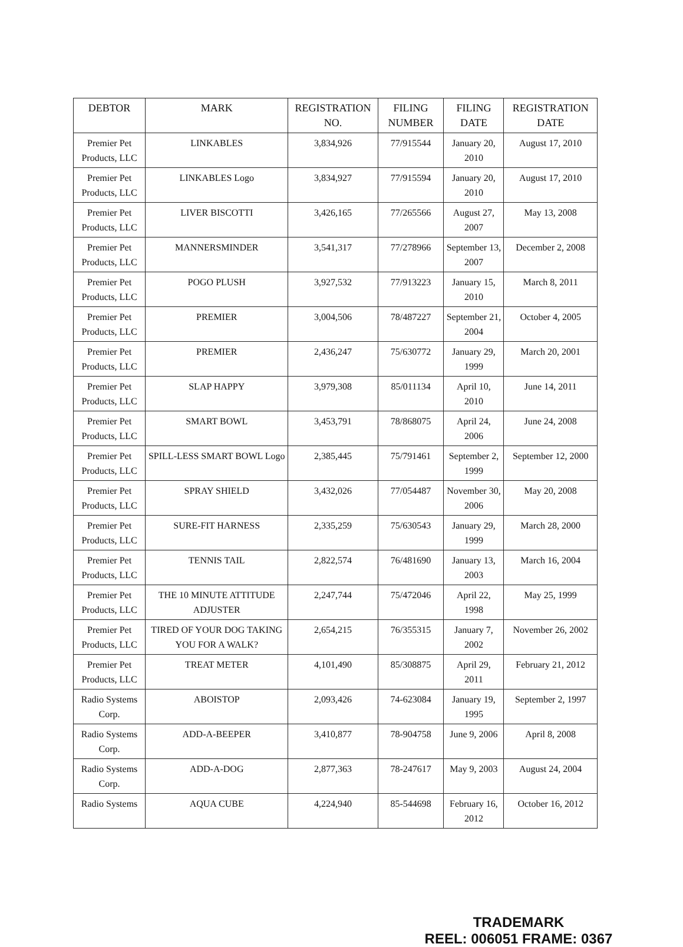| DEBTOR | MARK | REGISTRATION NO. | FILING NUMBER | FILING DATE | REGISTRATION DATE |
| --- | --- | --- | --- | --- | --- |
| Premier Pet Products, LLC | LINKABLES | 3,834,926 | 77/915544 | January 20, 2010 | August 17, 2010 |
| Premier Pet Products, LLC | LINKABLES Logo | 3,834,927 | 77/915594 | January 20, 2010 | August 17, 2010 |
| Premier Pet Products, LLC | LIVER BISCOTTI | 3,426,165 | 77/265566 | August 27, 2007 | May 13, 2008 |
| Premier Pet Products, LLC | MANNERSMINDER | 3,541,317 | 77/278966 | September 13, 2007 | December 2, 2008 |
| Premier Pet Products, LLC | POGO PLUSH | 3,927,532 | 77/913223 | January 15, 2010 | March 8, 2011 |
| Premier Pet Products, LLC | PREMIER | 3,004,506 | 78/487227 | September 21, 2004 | October 4, 2005 |
| Premier Pet Products, LLC | PREMIER | 2,436,247 | 75/630772 | January 29, 1999 | March 20, 2001 |
| Premier Pet Products, LLC | SLAP HAPPY | 3,979,308 | 85/011134 | April 10, 2010 | June 14, 2011 |
| Premier Pet Products, LLC | SMART BOWL | 3,453,791 | 78/868075 | April 24, 2006 | June 24, 2008 |
| Premier Pet Products, LLC | SPILL-LESS SMART BOWL Logo | 2,385,445 | 75/791461 | September 2, 1999 | September 12, 2000 |
| Premier Pet Products, LLC | SPRAY SHIELD | 3,432,026 | 77/054487 | November 30, 2006 | May 20, 2008 |
| Premier Pet Products, LLC | SURE-FIT HARNESS | 2,335,259 | 75/630543 | January 29, 1999 | March 28, 2000 |
| Premier Pet Products, LLC | TENNIS TAIL | 2,822,574 | 76/481690 | January 13, 2003 | March 16, 2004 |
| Premier Pet Products, LLC | THE 10 MINUTE ATTITUDE ADJUSTER | 2,247,744 | 75/472046 | April 22, 1998 | May 25, 1999 |
| Premier Pet Products, LLC | TIRED OF YOUR DOG TAKING YOU FOR A WALK? | 2,654,215 | 76/355315 | January 7, 2002 | November 26, 2002 |
| Premier Pet Products, LLC | TREAT METER | 4,101,490 | 85/308875 | April 29, 2011 | February 21, 2012 |
| Radio Systems Corp. | ABOISTOP | 2,093,426 | 74-623084 | January 19, 1995 | September 2, 1997 |
| Radio Systems Corp. | ADD-A-BEEPER | 3,410,877 | 78-904758 | June 9, 2006 | April 8, 2008 |
| Radio Systems Corp. | ADD-A-DOG | 2,877,363 | 78-247617 | May 9, 2003 | August 24, 2004 |
| Radio Systems | AQUA CUBE | 4,224,940 | 85-544698 | February 16, 2012 | October 16, 2012 |
TRADEMARK
REEL: 006051 FRAME: 0367